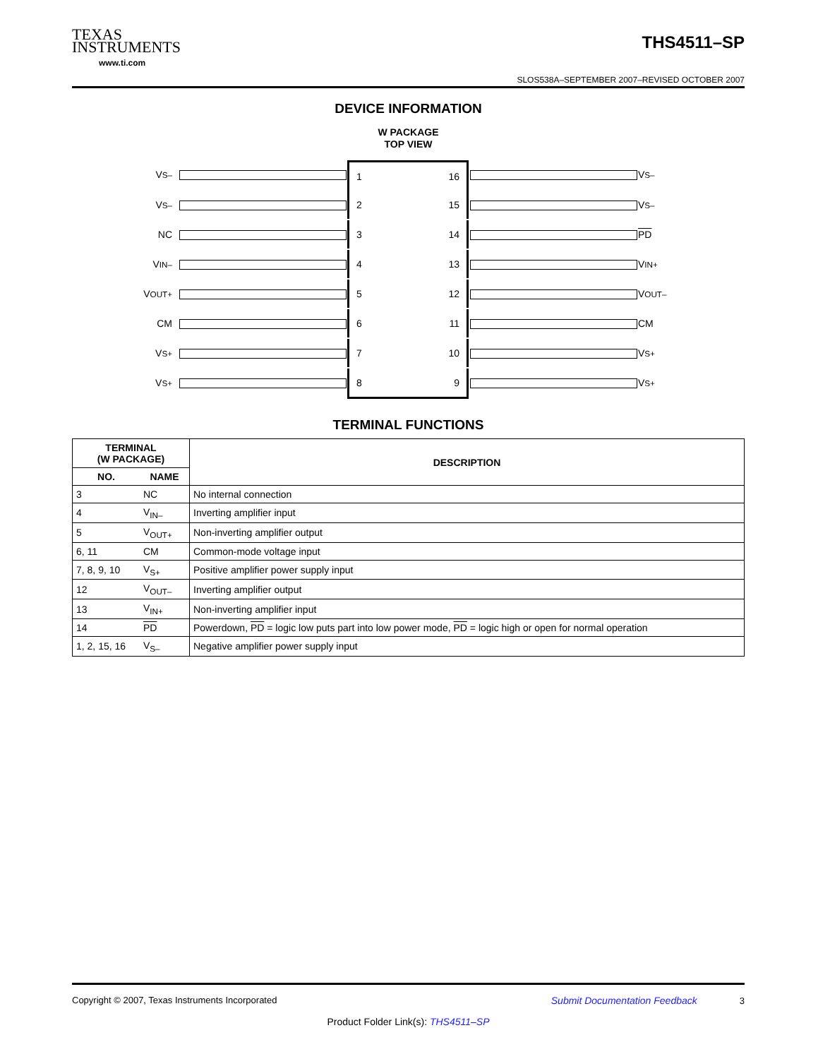TEXAS
INSTRUMENTS
www.ti.com
THS4511–SP
SLOS538A–SEPTEMBER 2007–REVISED OCTOBER 2007
DEVICE INFORMATION
W PACKAGE
TOP VIEW
V<sub>S–</sub>
1 16
V<sub>S–</sub>
V<sub>S–</sub>
2 15
V<sub>S–</sub>
NC
3 14
PD
V<sub>IN–</sub>
4 13
V<sub>IN+</sub>
V<sub>OUT+</sub>
5 12
V<sub>OUT–</sub>
CM
6 11
CM
V<sub>S+</sub>
7 10
V<sub>S+</sub>
V<sub>S+</sub>
8 9
V<sub>S+</sub>
TERMINAL FUNCTIONS
| TERMINAL (W PACKAGE) | | DESCRIPTION |
| --- | --- | --- |
| NO. | NAME | |
| 3 | NC | No internal connection |
| 4 | V<sub>IN–</sub> | Inverting amplifier input |
| 5 | V<sub>OUT+</sub> | Non-inverting amplifier output |
| 6, 11 | CM | Common-mode voltage input |
| 7, 8, 9, 10 | V<sub>S+</sub> | Positive amplifier power supply input |
| 12 | V<sub>OUT–</sub> | Inverting amplifier output |
| 13 | V<sub>IN+</sub> | Non-inverting amplifier input |
| 14 | PD | Powerdown, PD = logic low puts part into low power mode, PD = logic high or open for normal operation |
| 1, 2, 15, 16 | V<sub>S–</sub> | Negative amplifier power supply input |
Copyright © 2007, Texas Instruments Incorporated Submit Documentation Feedback 3
Product Folder Link(s): THS4511–SP